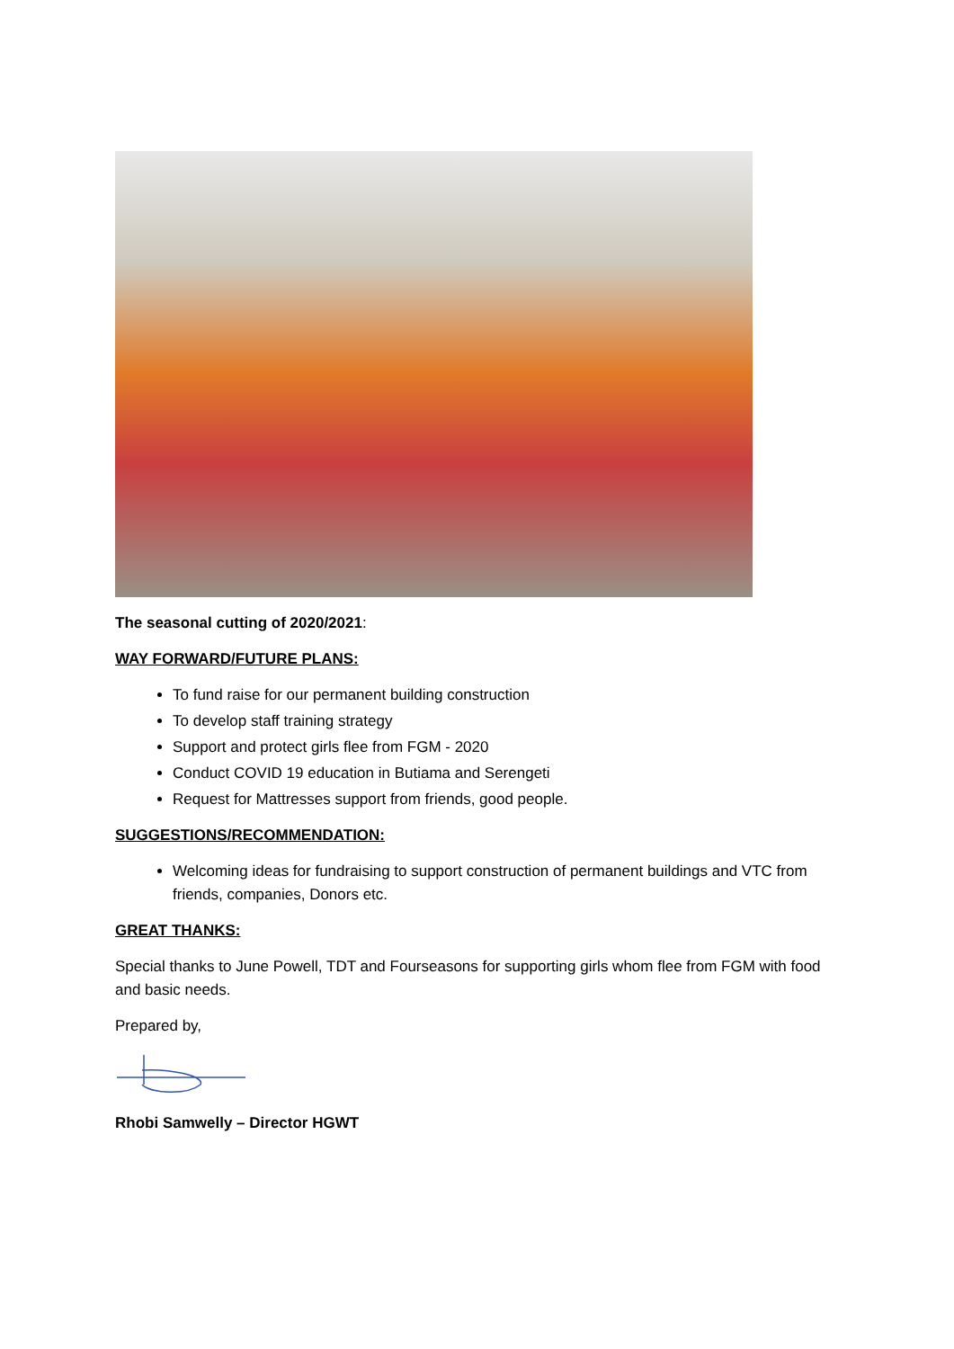The seasonal cutting of 2020/2021:
WAY FORWARD/FUTURE PLANS:
To fund raise for our permanent building construction
To develop staff training strategy
Support and protect girls flee from FGM - 2020
Conduct COVID 19 education in Butiama and Serengeti
Request for Mattresses support from friends, good people.
SUGGESTIONS/RECOMMENDATION:
Welcoming ideas for fundraising to support construction of permanent buildings and VTC from friends, companies, Donors etc.
GREAT THANKS:
Special thanks to June Powell, TDT and Fourseasons for supporting girls whom flee from FGM with food and basic needs.
Prepared by,
Rhobi Samwelly – Director HGWT